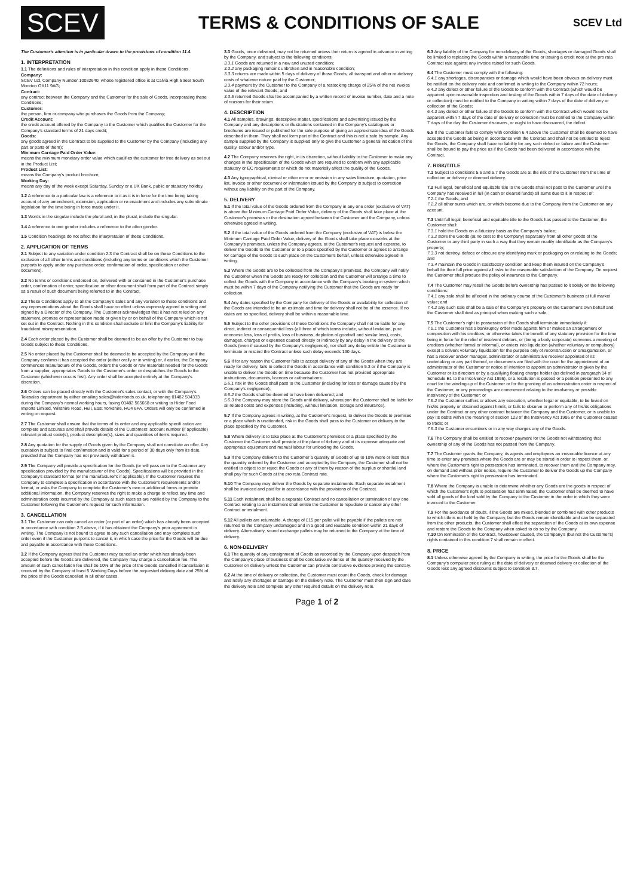SCEV
TERMS & CONDITIONS OF SALE
SCEV Ltd
The Customer's attention is in particular drawn to the provisions of condition 11.4.
1. INTERPRETATION
1.1 The definitions and rules of interpretation in this condition apply in these Conditions.
Company:
SCEV Ltd, Company Number 10032640, whose registered office is at Calvia High Street South Moreton OX11 9AG;
Contract:
any contract between the Company and the Customer for the sale of Goods, incorporating these Conditions;
Customer:
the person, firm or company who purchases the Goods from the Company;
Credit Account:
the credit account offered by the Company to the Customer which qualifies the Customer for the Company's standard terms of 21 days credit;
Goods:
any goods agreed in the Contract to be supplied to the Customer by the Company (including any part or parts of them);
Minimum Carriage Paid Order Value:
means the minimum monetary order value which qualifies the customer for free delivery as set out in the Product List;
Product List:
means the Company's product brochure;
Working Day:
means any day of the week except Saturday, Sunday or a UK Bank, public or statutory holiday.
1.2 A reference to a particular law is a reference to it as it is in force for the time being taking account of any amendment, extension, application or re-enactment and includes any subordinate legislation for the time being in force made under it.
1.3 Words in the singular include the plural and, in the plural, include the singular.
1.4 A reference to one gender includes a reference to the other gender.
1.5 Condition headings do not affect the interpretation of these Conditions.
2. APPLICATION OF TERMS
2.1 Subject to any variation under condition 2.3 the Contract shall be on these Conditions to the exclusion of all other terms and conditions (including any terms or conditions which the Customer purports to apply under any purchase order, confirmation of order, specification or other document).
2.2 No terms or conditions endorsed on, delivered with or contained in the Customer's purchase order, confirmation of order, specification or other document shall form part of the Contract simply as a result of such document being referred to in the Contract.
2.3 These Conditions apply to all the Company's sales and any variation to these conditions and any representations about the Goods shall have no effect unless expressly agreed in writing and signed by a Director of the Company. The Customer acknowledges that it has not relied on any statement, promise or representation made or given by or on behalf of the Company which is not set out in the Contract. Nothing in this condition shall exclude or limit the Company's liability for fraudulent misrepresentation.
2.4 Each order placed by the Customer shall be deemed to be an offer by the Customer to buy Goods subject to these Conditions.
2.5 No order placed by the Customer shall be deemed to be accepted by the Company until the Company confirms it has accepted the order (either orally or in writing) or, if earlier, the Company commences manufacture of the Goods, orders the Goods or raw materials needed for the Goods from a supplier, appropriates Goods to the Customer's order or despatches the Goods to the Customer (whichever occurs first). Any order shall be accepted entirely at the Company's discretion.
2.6 Orders can be placed directly with the Customer's sales contact, or with the Company's Telesales department by either emailing sales@hiderfoods.co.uk, telephoning 01482 504333 during the Company's normal working hours, faxing 01482 565668 or writing to Hider Food Imports Limited, Wiltshire Road, Hull, East Yorkshire, HU4 6PA. Orders will only be confirmed in writing on request.
2.7 The Customer shall ensure that the terms of its order and any applicable specifi cation are complete and accurate and shall provide details of the Customers' account number (if applicable) relevant product code(s), product description(s), sizes and quantities of items required.
2.8 Any quotation for the supply of Goods given by the Company shall not constitute an offer. Any quotation is subject to final confirmation and is valid for a period of 30 days only from its date, provided that the Company has not previously withdrawn it.
2.9 The Company will provide a specification for the Goods (or will pass on to the Customer any specification provided by the manufacturer of the Goods). Specifications will be provided in the Company's standard format (or the manufacturer's if applicable). If the Customer requires the Company to complete a specification in accordance with the Customer's requirements and/or format, or asks the Company to complete the Customer's own or additional forms or provide additional information, the Company reserves the right to make a charge to reflect any time and administration costs incurred by the Company at such rates as are notified by the Company to the Customer following the Customer's request for such information.
3. CANCELLATION
3.1 The Customer can only cancel an order (or part of an order) which has already been accepted in accordance with condition 2.5 above, if it has obtained the Company's prior agreement in writing. The Company is not bound to agree to any such cancellation and may complete such order even if the Customer purports to cancel it, in which case the price for the Goods will be due and payable in accordance with these Conditions.
3.2 If the Company agrees that the Customer may cancel an order which has already been accepted before the Goods are delivered, the Company may charge a cancellation fee. The amount of such cancellation fee shall be 10% of the price of the Goods cancelled if cancellation is received by the Company at least 5 Working Days before the requested delivery date and 25% of the price of the Goods cancelled in all other cases.
3.3 Goods, once delivered, may not be returned unless their return is agreed in advance in writing by the Company, and subject to the following conditions:
3.3.1 Goods are returned in a new and unused condition;
3.3.2 any packaging remains unbroken and in reasonable condition;
3.3.3 returns are made within 5 days of delivery of those Goods, all transport and other re-delivery costs of whatever nature paid by the Customer;
3.3.4 payment by the Customer to the Company of a restocking charge of 25% of the net invoice value of the relevant Goods; and
3.3.5 returned Goods shall be accompanied by a written record of invoice number, date and a note of reasons for their return.
4. DESCRIPTION
4.1 All samples, drawings, descriptive matter, specifications and advertising issued by the Company and any descriptions or illustrations contained in the Company's catalogues or brochures are issued or published for the sole purpose of giving an approximate idea of the Goods described in them. They shall not form part of the Contract and this is not a sale by sample. Any sample supplied by the Company is supplied only to give the Customer a general indication of the quality, colour and/or type.
4.2 The Company reserves the right, in its discretion, without liability to the Customer to make any changes in the specification of the Goods which are required to conform with any applicable statutory or EC requirements or which do not materially affect the quality of the Goods.
4.3 Any typographical, clerical or other error or omission in any sales literature, quotation, price list, invoice or other document or information issued by the Company is subject to correction without any liability on the part of the Company.
5. DELIVERY
5.1 If the total value of the Goods ordered from the Company in any one order (exclusive of VAT) is above the Minimum Carriage Paid Order Value, delivery of the Goods shall take place at the Customer's premises or the destination agreed between the Customer and the Company, unless otherwise agreed in writing.
5.2 If the total value of the Goods ordered from the Company (exclusive of VAT) is below the Minimum Carriage Paid Order Value, delivery of the Goods shall take place ex-works at the Company's premises, unless the Company agrees, at the Customer's request and expense, to deliver the Goods to the Customer or to a place specified by the Customer or agrees to arrange for carriage of the Goods to such place on the Customer's behalf, unless otherwise agreed in writing.
5.3 Where the Goods are to be collected from the Company's premises, the Company will notify the Customer when the Goods are ready for collection and the Customer will arrange a time to collect the Goods with the Company in accordance with the Company's booking in system which must be within 7 days of the Company notifying the Customer that the Goods are ready for collection.
5.4 Any dates specified by the Company for delivery of the Goods or availability for collection of the Goods are intended to be an estimate and time for delivery shall not be of the essence. If no dates are so specified, delivery shall be within a reasonable time.
5.5 Subject to the other provisions of these Conditions the Company shall not be liable for any direct, indirect or consequential loss (all three of which terms include, without limitation, pure economic loss, loss of profits, loss of business, depletion of goodwill and similar loss), costs, damages, charges or expenses caused directly or indirectly by any delay in the delivery of the Goods (even if caused by the Company's negligence), nor shall any delay entitle the Customer to terminate or rescind the Contract unless such delay exceeds 180 days.
5.6 If for any reason the Customer fails to accept delivery of any of the Goods when they are ready for delivery, fails to collect the Goods in accordance with condition 5.3 or if the Company is unable to deliver the Goods on time because the Customer has not provided appropriate instructions, documents, licences or authorisations:
5.6.1 risk in the Goods shall pass to the Customer (including for loss or damage caused by the Company's negligence);
5.6.2 the Goods shall be deemed to have been delivered; and
5.6.3 the Company may store the Goods until delivery, whereupon the Customer shall be liable for all related costs and expenses (including, without limitation, storage and insurance).
5.7 If the Company agrees in writing, at the Customer's request, to deliver the Goods to premises or a place which is unattended, risk in the Goods shall pass to the Customer on delivery to the place specified by the Customer.
5.8 Where delivery is to take place at the Customer's premises or a place specified by the Customer the Customer shall provide at the place of delivery and at its expense adequate and appropriate equipment and manual labour for unloading the Goods.
5.9 If the Company delivers to the Customer a quantity of Goods of up to 10% more or less than the quantity ordered by the Customer and accepted by the Company, the Customer shall not be entitled to object to or reject the Goods or any of them by reason of the surplus or shortfall and shall pay for such Goods at the pro rata Contract rate.
5.10 The Company may deliver the Goods by separate instalments. Each separate instalment shall be invoiced and paid for in accordance with the provisions of the Contract.
5.11 Each instalment shall be a separate Contract and no cancellation or termination of any one Contract relating to an instalment shall entitle the Customer to repudiate or cancel any other Contract or instalment.
5.12 All pallets are returnable. A charge of £15 per pallet will be payable if the pallets are not returned to the Company undamaged and in a good and reusable condition within 21 days of delivery. Alternatively, sound exchange pallets may be returned to the Company at the time of delivery.
6. NON-DELIVERY
6.1 The quantity of any consignment of Goods as recorded by the Company upon despatch from the Company's place of business shall be conclusive evidence of the quantity received by the Customer on delivery unless the Customer can provide conclusive evidence proving the contrary.
6.2 At the time of delivery or collection, the Customer must count the Goods, check for damage and notify any shortages or damage on the delivery note. The Customer must then sign and date the delivery note and complete any other required details on the delivery note.
6.3 Any liability of the Company for non-delivery of the Goods, shortages or damaged Goods shall be limited to replacing the Goods within a reasonable time or issuing a credit note at the pro rata Contract rate against any invoice raised for such Goods.
6.4 The Customer must comply with the following:
6.4.1 any shortages, discrepancies or damage which would have been obvious on delivery must be notified on the delivery note and confirmed in writing to the Company within 72 hours;
6.4.2 any defect or other failure of the Goods to conform with the Contract (which would be apparent upon reasonable inspection and testing of the Goods within 7 days of the date of delivery or collection) must be notified to the Company in writing within 7 days of the date of delivery or collection of the Goods;
6.4.3 any defect or other failure of the Goods to conform with the Contract which would not be apparent within 7 days of the date of delivery or collection must be notified to the Company within 7 days of the day the Customer discovers, or ought to have discovered, the defect.
6.5 If the Customer fails to comply with condition 6.4 above the Customer shall be deemed to have accepted the Goods as being in accordance with the Contract and shall not be entitled to reject the Goods, the Company shall have no liability for any such defect or failure and the Customer shall be bound to pay the price as if the Goods had been delivered in accordance with the Contract.
7. RISK/TITLE
7.1 Subject to conditions 5.6 and 5.7 the Goods are at the risk of the Customer from the time of collection or delivery or deemed delivery.
7.2 Full legal, beneficial and equitable title to the Goods shall not pass to the Customer until the Company has received in full (in cash or cleared funds) all sums due to it in respect of:
7.2.1 the Goods; and
7.2.2 all other sums which are, or which become due to the Company from the Customer on any account.
7.3 Until full legal, beneficial and equitable title to the Goods has passed to the Customer, the Customer shall:
7.3.1 hold the Goods on a fiduciary basis as the Company's bailee;
7.3.2 store the Goods (at no cost to the Company) separately from all other goods of the Customer or any third party in such a way that they remain readily identifiable as the Company's property;
7.3.3 not destroy, deface or obscure any identifying mark or packaging on or relating to the Goods; and
7.3.4 maintain the Goods in satisfactory condition and keep them insured on the Company's behalf for their full price against all risks to the reasonable satisfaction of the Company. On request the Customer shall produce the policy of insurance to the Company.
7.4 The Customer may resell the Goods before ownership has passed to it solely on the following conditions:
7.4.1 any sale shall be affected in the ordinary course of the Customer's business at full market value; and
7.4.2 any such sale shall be a sale of the Company's property on the Customer's own behalf and the Customer shall deal as principal when making such a sale.
7.5 The Customer's right to possession of the Goods shall terminate immediately if:
7.5.1 the Customer has a bankruptcy order made against him or makes an arrangement or composition with his creditors, or otherwise takes the benefit of any statutory provision for the time being in force for the relief of insolvent debtors, or (being a body corporate) convenes a meeting of creditors (whether formal or informal), or enters into liquidation (whether voluntary or compulsory) except a solvent voluntary liquidation for the purpose only of reconstruction or amalgamation, or has a receiver and/or manager, administrator or administrative receiver appointed of its undertaking or any part thereof, or documents are filed with the court for the appointment of an administrator of the Customer or notice of intention to appoint an administrator is given by the Customer or its directors or by a qualifying floating charge holder (as defined in paragraph 14 of Schedule B1 to the Insolvency Act 1986), or a resolution is passed or a petition presented to any court for the winding-up of the Customer or for the granting of an administration order in respect of the Customer, or any proceedings are commenced relating to the insolvency or possible insolvency of the Customer; or
7.5.2 the Customer suffers or allows any execution, whether legal or equitable, to be levied on his/its property or obtained against him/it, or fails to observe or perform any of his/its obligations under the Contract or any other contract between the Company and the Customer, or is unable to pay its debts within the meaning of section 123 of the Insolvency Act 1986 or the Customer ceases to trade; or
7.5.3 the Customer encumbers or in any way charges any of the Goods.
7.6 The Company shall be entitled to recover payment for the Goods not withstanding that ownership of any of the Goods has not passed from the Company.
7.7 The Customer grants the Company, its agents and employees an irrevocable licence at any time to enter any premises where the Goods are or may be stored in order to inspect them, or, where the Customer's right to possession has terminated, to recover them and the Company may, on demand and without prior notice, require the Customer to deliver the Goods up the Company where the Customer's right to possession has terminated.
7.8 Where the Company is unable to determine whether any Goods are the goods in respect of which the Customer's right to possession has terminated, the Customer shall be deemed to have sold all goods of the kind sold by the Company to the Customer in the order in which they were invoiced to the Customer.
7.9 For the avoidance of doubt, if the Goods are mixed, blended or combined with other products to which title is not held by the Company, but the Goods remain identifiable and can be separated from the other products, the Customer shall effect the separation of the Goods at its own expense and restore the Goods to the Company when asked to do so by the Company.
7.10 On termination of the Contract, howsoever caused, the Company's (but not the Customer's) rights contained in this condition 7 shall remain in effect.
8. PRICE
8.1 Unless otherwise agreed by the Company in writing, the price for the Goods shall be the Company's computer price ruling at the date of delivery or deemed delivery or collection of the Goods less any agreed discounts subject to condition 8.7.
Page 1 of 2